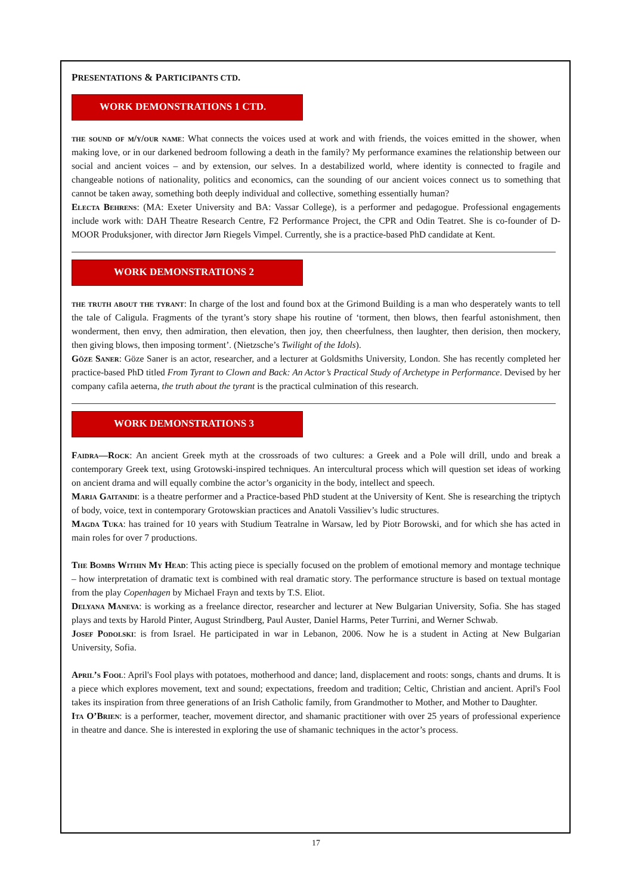PRESENTATIONS & PARTICIPANTS CTD.
WORK DEMONSTRATIONS 1 CTD.
the sound of m/y/our name: What connects the voices used at work and with friends, the voices emitted in the shower, when making love, or in our darkened bedroom following a death in the family? My performance examines the relationship between our social and ancient voices – and by extension, our selves. In a destabilized world, where identity is connected to fragile and changeable notions of nationality, politics and economics, can the sounding of our ancient voices connect us to something that cannot be taken away, something both deeply individual and collective, something essentially human?
Electa Behrens: (MA: Exeter University and BA: Vassar College), is a performer and pedagogue. Professional engagements include work with: DAH Theatre Research Centre, F2 Performance Project, the CPR and Odin Teatret. She is co-founder of D-MOOR Produksjoner, with director Jørn Riegels Vimpel. Currently, she is a practice-based PhD candidate at Kent.
WORK DEMONSTRATIONS 2
the truth about the tyrant: In charge of the lost and found box at the Grimond Building is a man who desperately wants to tell the tale of Caligula. Fragments of the tyrant’s story shape his routine of ‘torment, then blows, then fearful astonishment, then wonderment, then envy, then admiration, then elevation, then joy, then cheerfulness, then laughter, then derision, then mockery, then giving blows, then imposing torment’. (Nietzsche’s Twilight of the Idols).
Göze Saner: Göze Saner is an actor, researcher, and a lecturer at Goldsmiths University, London. She has recently completed her practice-based PhD titled From Tyrant to Clown and Back: An Actor’s Practical Study of Archetype in Performance. Devised by her company cafila aeterna, the truth about the tyrant is the practical culmination of this research.
WORK DEMONSTRATIONS 3
Faidra—Rock: An ancient Greek myth at the crossroads of two cultures: a Greek and a Pole will drill, undo and break a contemporary Greek text, using Grotowski-inspired techniques. An intercultural process which will question set ideas of working on ancient drama and will equally combine the actor’s organicity in the body, intellect and speech.
Maria Gaitanidi: is a theatre performer and a Practice-based PhD student at the University of Kent. She is researching the triptych of body, voice, text in contemporary Grotowskian practices and Anatoli Vassiliev’s ludic structures.
Magda Tuka: has trained for 10 years with Studium Teatralne in Warsaw, led by Piotr Borowski, and for which she has acted in main roles for over 7 productions.
The Bombs Within My Head: This acting piece is specially focused on the problem of emotional memory and montage technique – how interpretation of dramatic text is combined with real dramatic story. The performance structure is based on textual montage from the play Copenhagen by Michael Frayn and texts by T.S. Eliot.
Delyana Maneva: is working as a freelance director, researcher and lecturer at New Bulgarian University, Sofia. She has staged plays and texts by Harold Pinter, August Strindberg, Paul Auster, Daniel Harms, Peter Turrini, and Werner Schwab.
Josef Podolski: is from Israel. He participated in war in Lebanon, 2006. Now he is a student in Acting at New Bulgarian University, Sofia.
April’s Fool: April's Fool plays with potatoes, motherhood and dance; land, displacement and roots: songs, chants and drums. It is a piece which explores movement, text and sound; expectations, freedom and tradition; Celtic, Christian and ancient. April's Fool takes its inspiration from three generations of an Irish Catholic family, from Grandmother to Mother, and Mother to Daughter.
Ita O’Brien: is a performer, teacher, movement director, and shamanic practitioner with over 25 years of professional experience in theatre and dance. She is interested in exploring the use of shamanic techniques in the actor’s process.
17